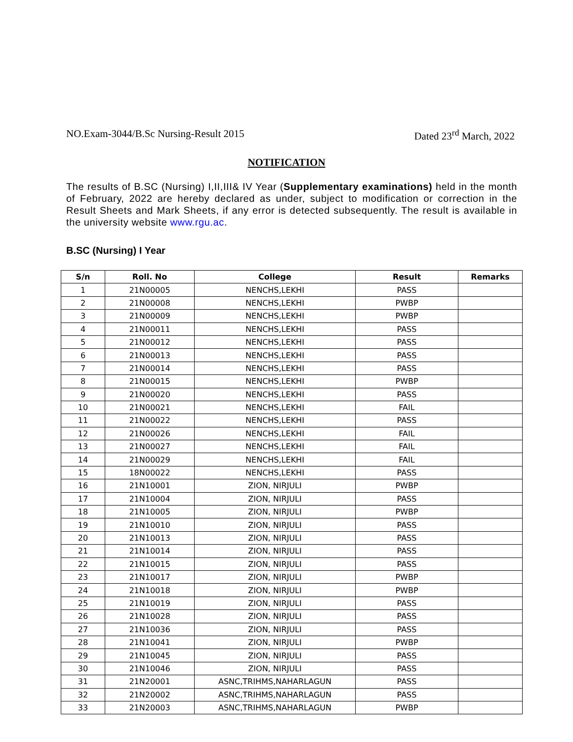NO.Exam-3044/B.Sc Nursing-Result 2015 Dated 23<sup>rd</sup> March, 2022
NOTIFICATION
The results of B.SC (Nursing) I,II,III& IV Year (Supplementary examinations) held in the month of February, 2022 are hereby declared as under, subject to modification or correction in the Result Sheets and Mark Sheets, if any error is detected subsequently. The result is available in the university website www.rgu.ac.
B.SC (Nursing) I Year
| S/n | Roll. No | College | Result | Remarks |
| --- | --- | --- | --- | --- |
| 1 | 21N00005 | NENCHS,LEKHI | PASS | |
| 2 | 21N00008 | NENCHS,LEKHI | PWBP | |
| 3 | 21N00009 | NENCHS,LEKHI | PWBP | |
| 4 | 21N00011 | NENCHS,LEKHI | PASS | |
| 5 | 21N00012 | NENCHS,LEKHI | PASS | |
| 6 | 21N00013 | NENCHS,LEKHI | PASS | |
| 7 | 21N00014 | NENCHS,LEKHI | PASS | |
| 8 | 21N00015 | NENCHS,LEKHI | PWBP | |
| 9 | 21N00020 | NENCHS,LEKHI | PASS | |
| 10 | 21N00021 | NENCHS,LEKHI | FAIL | |
| 11 | 21N00022 | NENCHS,LEKHI | PASS | |
| 12 | 21N00026 | NENCHS,LEKHI | FAIL | |
| 13 | 21N00027 | NENCHS,LEKHI | FAIL | |
| 14 | 21N00029 | NENCHS,LEKHI | FAIL | |
| 15 | 18N00022 | NENCHS,LEKHI | PASS | |
| 16 | 21N10001 | ZION, NIRJULI | PWBP | |
| 17 | 21N10004 | ZION, NIRJULI | PASS | |
| 18 | 21N10005 | ZION, NIRJULI | PWBP | |
| 19 | 21N10010 | ZION, NIRJULI | PASS | |
| 20 | 21N10013 | ZION, NIRJULI | PASS | |
| 21 | 21N10014 | ZION, NIRJULI | PASS | |
| 22 | 21N10015 | ZION, NIRJULI | PASS | |
| 23 | 21N10017 | ZION, NIRJULI | PWBP | |
| 24 | 21N10018 | ZION, NIRJULI | PWBP | |
| 25 | 21N10019 | ZION, NIRJULI | PASS | |
| 26 | 21N10028 | ZION, NIRJULI | PASS | |
| 27 | 21N10036 | ZION, NIRJULI | PASS | |
| 28 | 21N10041 | ZION, NIRJULI | PWBP | |
| 29 | 21N10045 | ZION, NIRJULI | PASS | |
| 30 | 21N10046 | ZION, NIRJULI | PASS | |
| 31 | 21N20001 | ASNC,TRIHMS,NAHARLAGUN | PASS | |
| 32 | 21N20002 | ASNC,TRIHMS,NAHARLAGUN | PASS | |
| 33 | 21N20003 | ASNC,TRIHMS,NAHARLAGUN | PWBP | |